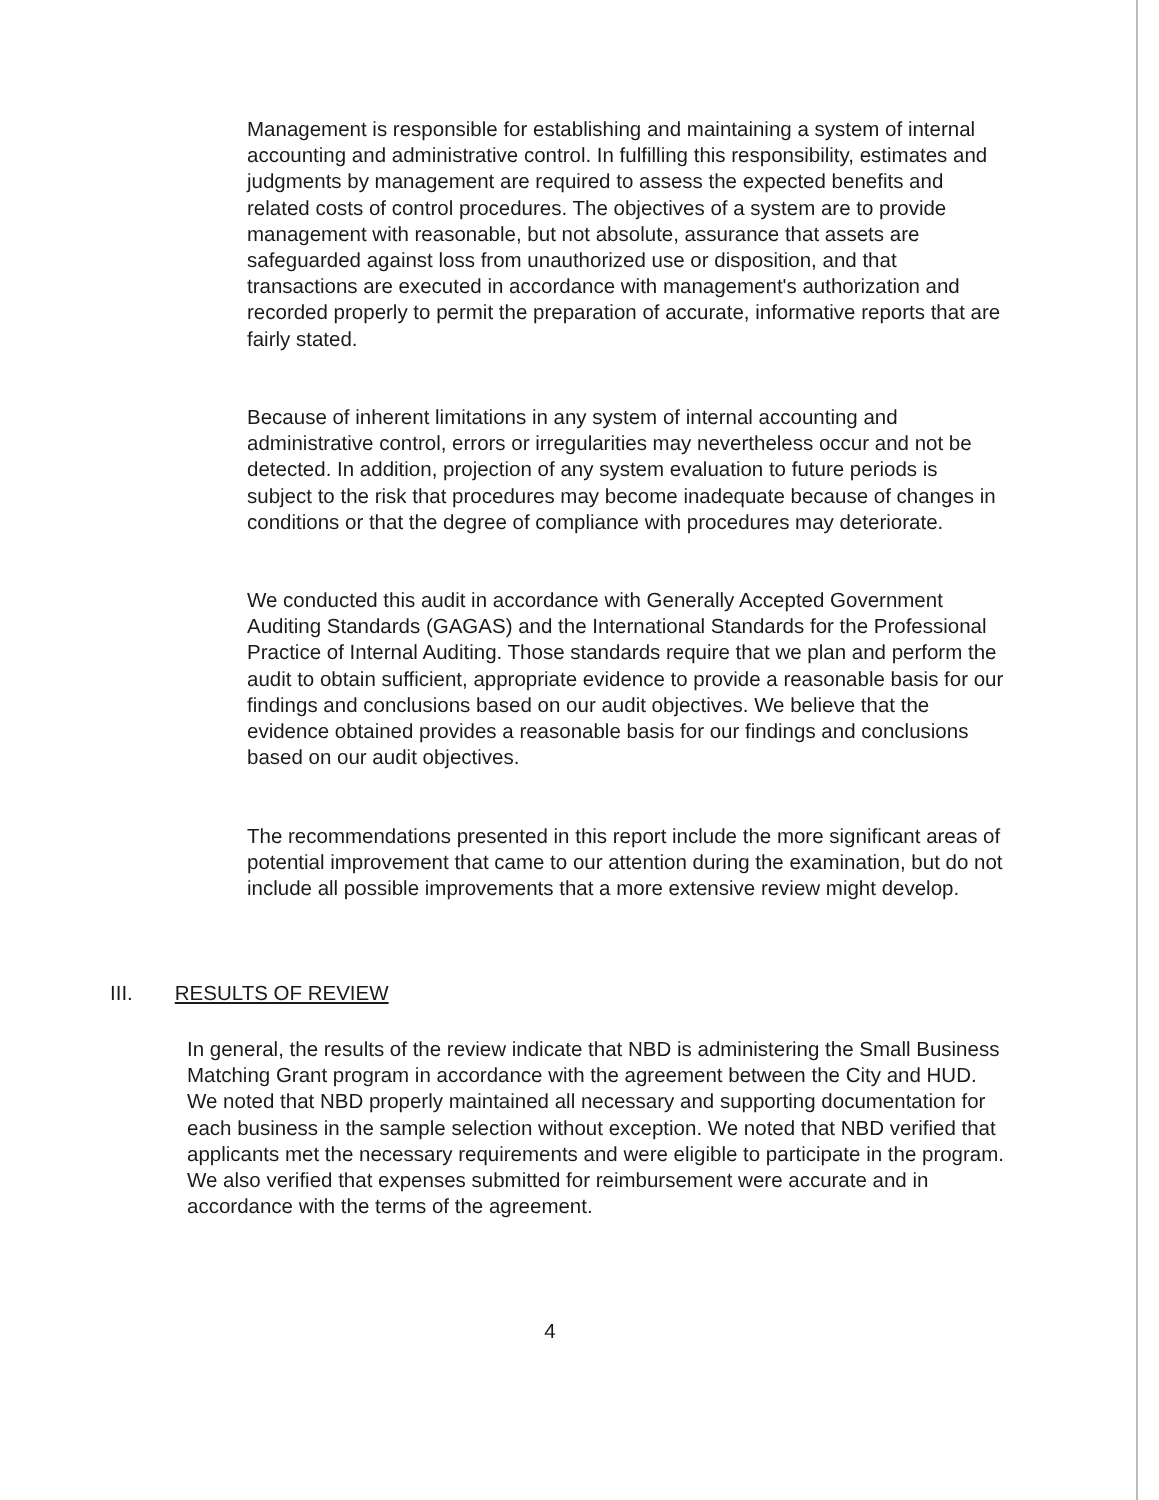Management is responsible for establishing and maintaining a system of internal accounting and administrative control. In fulfilling this responsibility, estimates and judgments by management are required to assess the expected benefits and related costs of control procedures. The objectives of a system are to provide management with reasonable, but not absolute, assurance that assets are safeguarded against loss from unauthorized use or disposition, and that transactions are executed in accordance with management's authorization and recorded properly to permit the preparation of accurate, informative reports that are fairly stated.
Because of inherent limitations in any system of internal accounting and administrative control, errors or irregularities may nevertheless occur and not be detected. In addition, projection of any system evaluation to future periods is subject to the risk that procedures may become inadequate because of changes in conditions or that the degree of compliance with procedures may deteriorate.
We conducted this audit in accordance with Generally Accepted Government Auditing Standards (GAGAS) and the International Standards for the Professional Practice of Internal Auditing. Those standards require that we plan and perform the audit to obtain sufficient, appropriate evidence to provide a reasonable basis for our findings and conclusions based on our audit objectives. We believe that the evidence obtained provides a reasonable basis for our findings and conclusions based on our audit objectives.
The recommendations presented in this report include the more significant areas of potential improvement that came to our attention during the examination, but do not include all possible improvements that a more extensive review might develop.
III. RESULTS OF REVIEW
In general, the results of the review indicate that NBD is administering the Small Business Matching Grant program in accordance with the agreement between the City and HUD. We noted that NBD properly maintained all necessary and supporting documentation for each business in the sample selection without exception. We noted that NBD verified that applicants met the necessary requirements and were eligible to participate in the program. We also verified that expenses submitted for reimbursement were accurate and in accordance with the terms of the agreement.
4